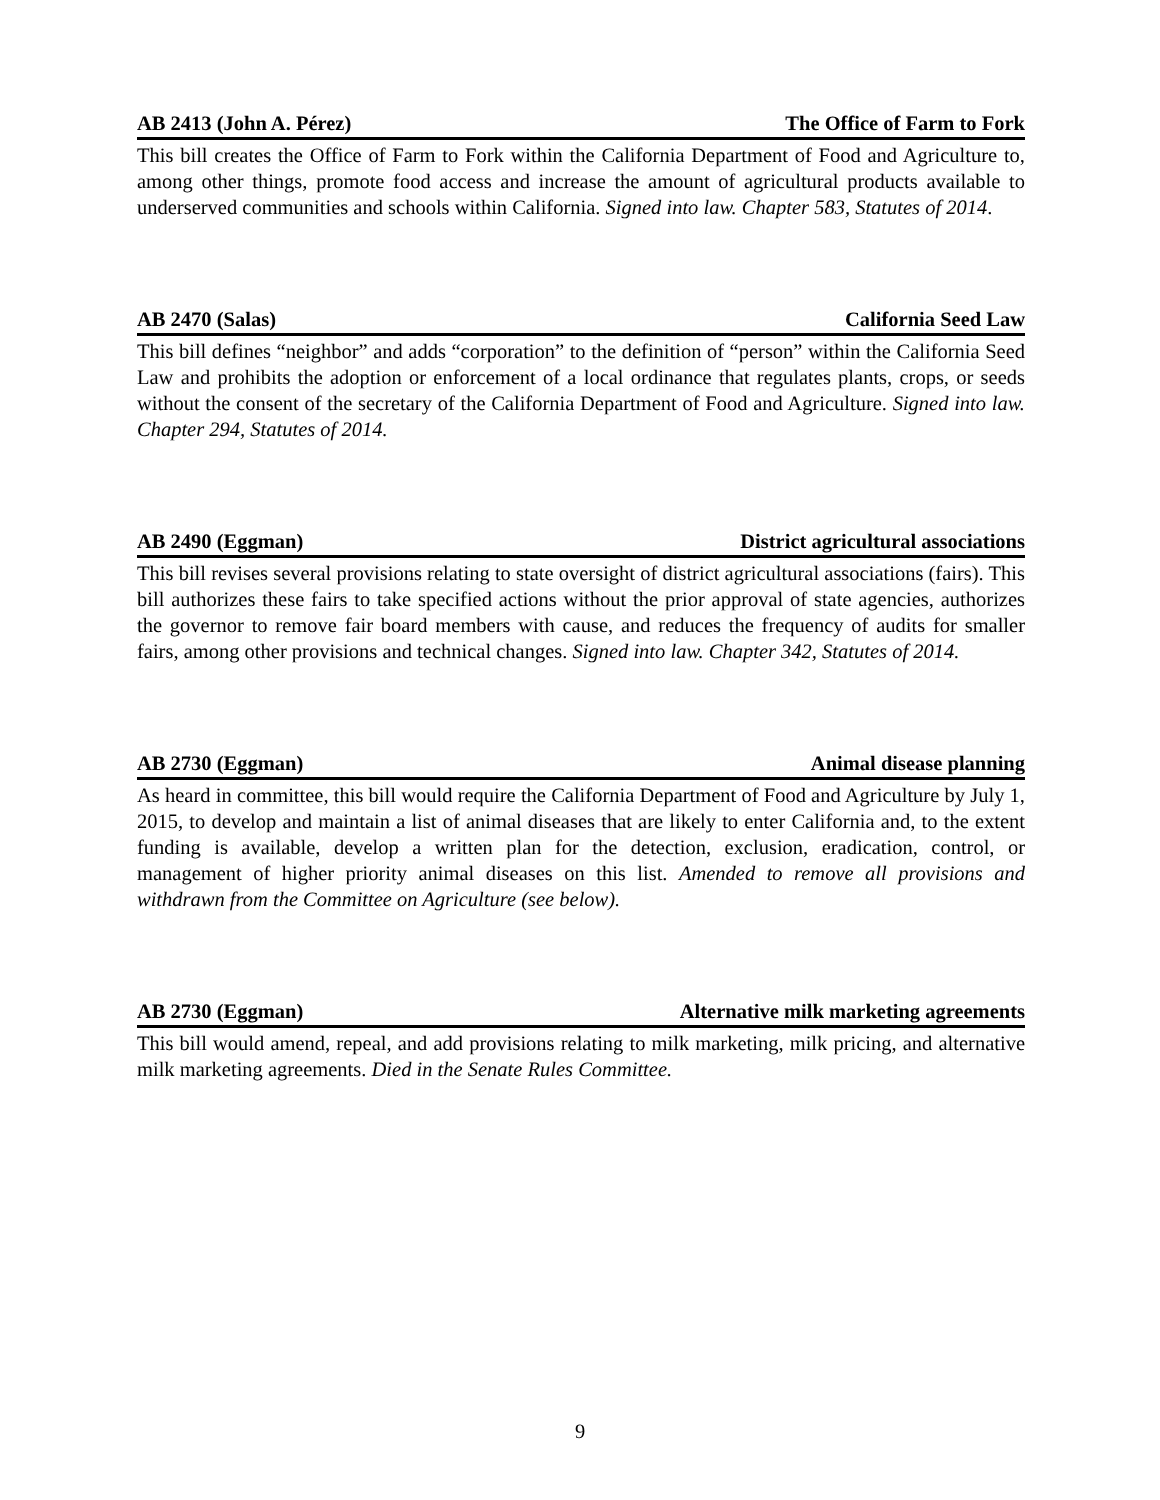AB 2413 (John A. Pérez) The Office of Farm to Fork
This bill creates the Office of Farm to Fork within the California Department of Food and Agriculture to, among other things, promote food access and increase the amount of agricultural products available to underserved communities and schools within California. Signed into law. Chapter 583, Statutes of 2014.
AB 2470 (Salas) California Seed Law
This bill defines “neighbor” and adds “corporation” to the definition of “person” within the California Seed Law and prohibits the adoption or enforcement of a local ordinance that regulates plants, crops, or seeds without the consent of the secretary of the California Department of Food and Agriculture. Signed into law. Chapter 294, Statutes of 2014.
AB 2490 (Eggman) District agricultural associations
This bill revises several provisions relating to state oversight of district agricultural associations (fairs). This bill authorizes these fairs to take specified actions without the prior approval of state agencies, authorizes the governor to remove fair board members with cause, and reduces the frequency of audits for smaller fairs, among other provisions and technical changes. Signed into law. Chapter 342, Statutes of 2014.
AB 2730 (Eggman) Animal disease planning
As heard in committee, this bill would require the California Department of Food and Agriculture by July 1, 2015, to develop and maintain a list of animal diseases that are likely to enter California and, to the extent funding is available, develop a written plan for the detection, exclusion, eradication, control, or management of higher priority animal diseases on this list. Amended to remove all provisions and withdrawn from the Committee on Agriculture (see below).
AB 2730 (Eggman) Alternative milk marketing agreements
This bill would amend, repeal, and add provisions relating to milk marketing, milk pricing, and alternative milk marketing agreements. Died in the Senate Rules Committee.
9